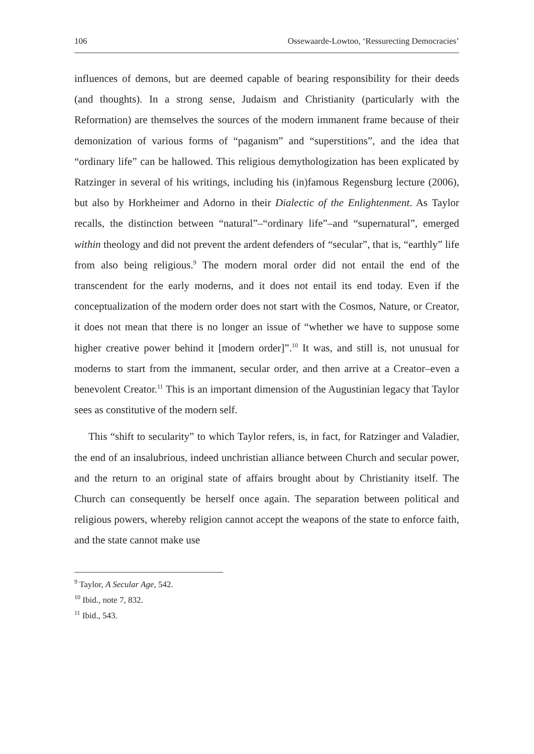106 Ossewaarde-Lowtoo, ‘Ressurecting Democracies’
influences of demons, but are deemed capable of bearing responsibility for their deeds (and thoughts). In a strong sense, Judaism and Christianity (particularly with the Reformation) are themselves the sources of the modern immanent frame because of their demonization of various forms of “paganism” and “superstitions”, and the idea that “ordinary life” can be hallowed. This religious demythologization has been explicated by Ratzinger in several of his writings, including his (in)famous Regensburg lecture (2006), but also by Horkheimer and Adorno in their Dialectic of the Enlightenment. As Taylor recalls, the distinction between “natural”–“ordinary life”–and “supernatural”, emerged within theology and did not prevent the ardent defenders of “secular”, that is, “earthly” life from also being religious.<sup>9</sup> The modern moral order did not entail the end of the transcendent for the early moderns, and it does not entail its end today. Even if the conceptualization of the modern order does not start with the Cosmos, Nature, or Creator, it does not mean that there is no longer an issue of “whether we have to suppose some higher creative power behind it [modern order]”.<sup>10</sup> It was, and still is, not unusual for moderns to start from the immanent, secular order, and then arrive at a Creator–even a benevolent Creator.<sup>11</sup> This is an important dimension of the Augustinian legacy that Taylor sees as constitutive of the modern self.
This “shift to secularity” to which Taylor refers, is, in fact, for Ratzinger and Valadier, the end of an insalubrious, indeed unchristian alliance between Church and secular power, and the return to an original state of affairs brought about by Christianity itself. The Church can consequently be herself once again. The separation between political and religious powers, whereby religion cannot accept the weapons of the state to enforce faith, and the state cannot make use
<sup>9</sup> Taylor, A Secular Age, 542.
<sup>10</sup> Ibid., note 7, 832.
<sup>11</sup> Ibid., 543.